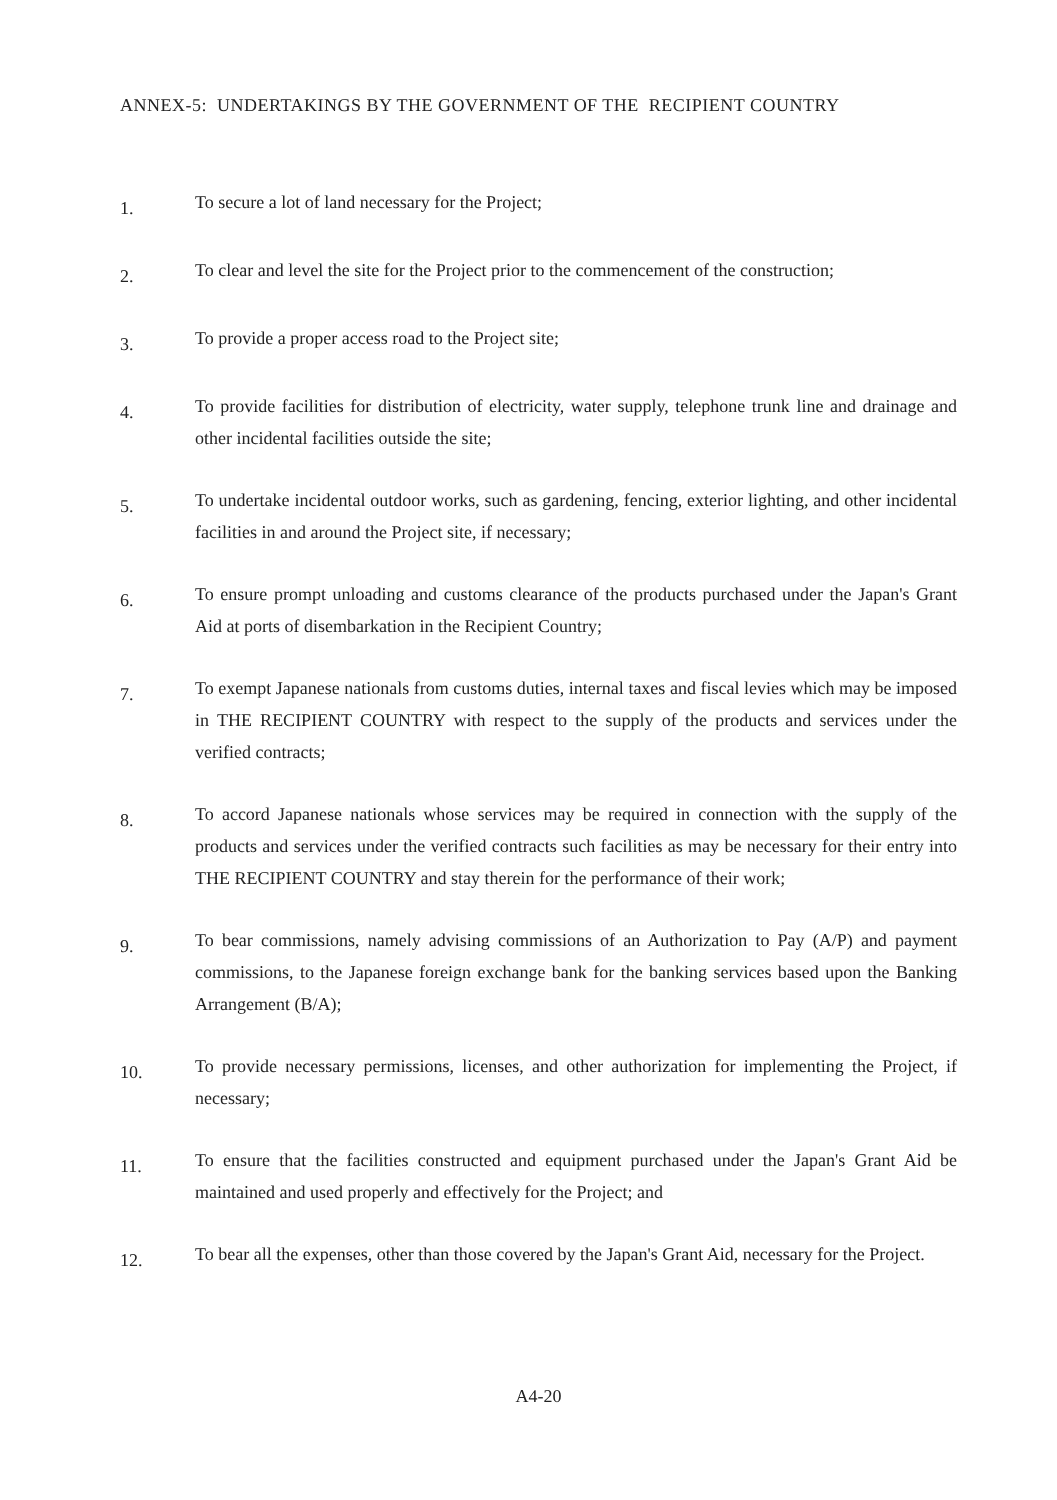ANNEX-5: UNDERTAKINGS BY THE GOVERNMENT OF THE RECIPIENT COUNTRY
1.
To secure a lot of land necessary for the Project;
2.
To clear and level the site for the Project prior to the commencement of the construction;
3.
To provide a proper access road to the Project site;
4.
To provide facilities for distribution of electricity, water supply, telephone trunk line and drainage and other incidental facilities outside the site;
5.
To undertake incidental outdoor works, such as gardening, fencing, exterior lighting, and other incidental facilities in and around the Project site, if necessary;
6.
To ensure prompt unloading and customs clearance of the products purchased under the Japan's Grant Aid at ports of disembarkation in the Recipient Country;
7.
To exempt Japanese nationals from customs duties, internal taxes and fiscal levies which may be imposed in THE RECIPIENT COUNTRY with respect to the supply of the products and services under the verified contracts;
8.
To accord Japanese nationals whose services may be required in connection with the supply of the products and services under the verified contracts such facilities as may be necessary for their entry into THE RECIPIENT COUNTRY and stay therein for the performance of their work;
9.
To bear commissions, namely advising commissions of an Authorization to Pay (A/P) and payment commissions, to the Japanese foreign exchange bank for the banking services based upon the Banking Arrangement (B/A);
10.
To provide necessary permissions, licenses, and other authorization for implementing the Project, if necessary;
11.
To ensure that the facilities constructed and equipment purchased under the Japan's Grant Aid be maintained and used properly and effectively for the Project; and
12.
To bear all the expenses, other than those covered by the Japan's Grant Aid, necessary for the Project.
 
A4-20